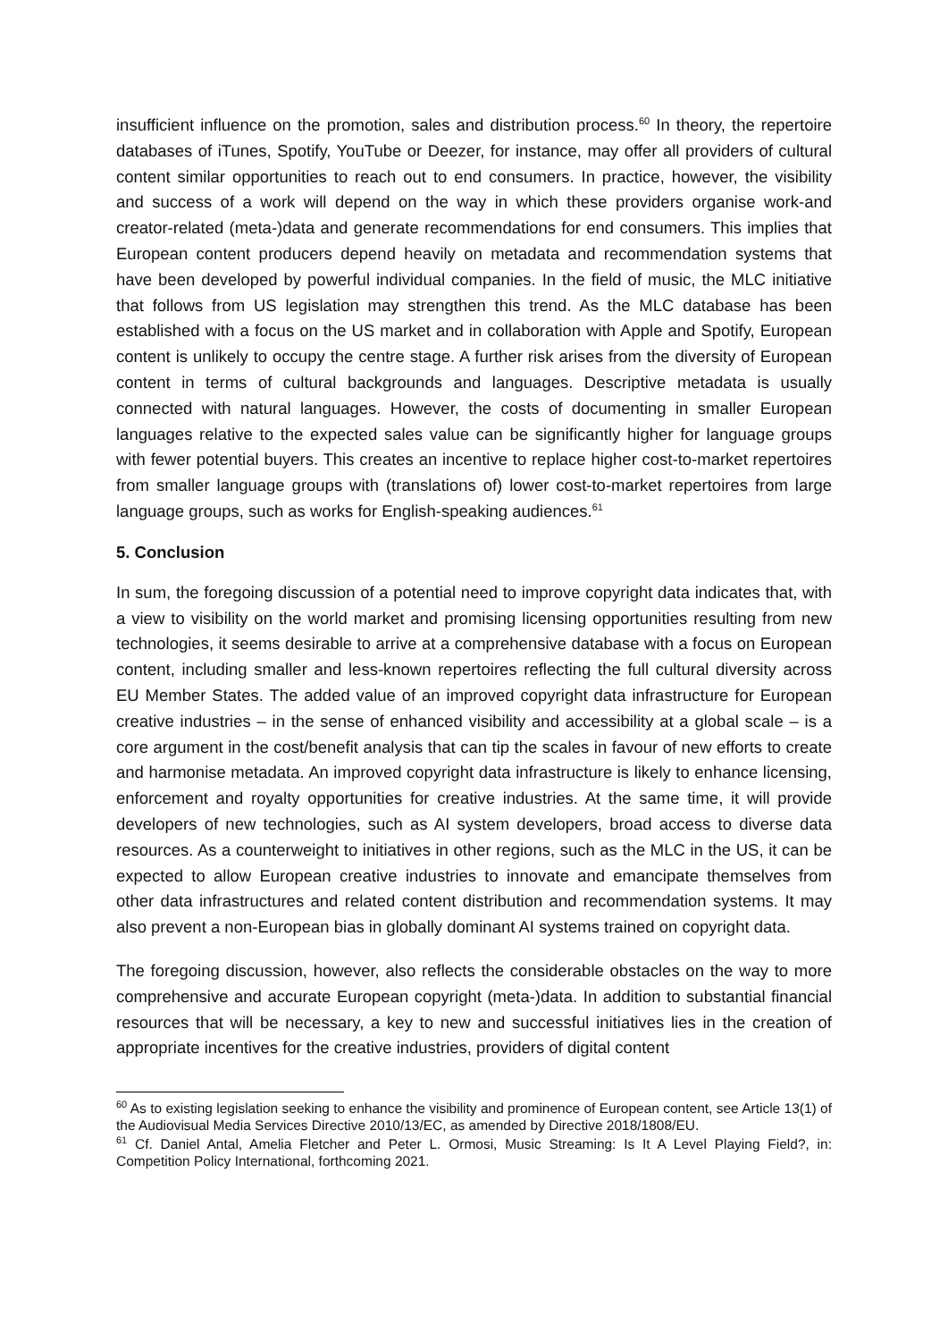insufficient influence on the promotion, sales and distribution process.<sup>60</sup> In theory, the repertoire databases of iTunes, Spotify, YouTube or Deezer, for instance, may offer all providers of cultural content similar opportunities to reach out to end consumers. In practice, however, the visibility and success of a work will depend on the way in which these providers organise work-and creator-related (meta-)data and generate recommendations for end consumers. This implies that European content producers depend heavily on metadata and recommendation systems that have been developed by powerful individual companies. In the field of music, the MLC initiative that follows from US legislation may strengthen this trend. As the MLC database has been established with a focus on the US market and in collaboration with Apple and Spotify, European content is unlikely to occupy the centre stage. A further risk arises from the diversity of European content in terms of cultural backgrounds and languages. Descriptive metadata is usually connected with natural languages. However, the costs of documenting in smaller European languages relative to the expected sales value can be significantly higher for language groups with fewer potential buyers. This creates an incentive to replace higher cost-to-market repertoires from smaller language groups with (translations of) lower cost-to-market repertoires from large language groups, such as works for English-speaking audiences.<sup>61</sup>
5. Conclusion
In sum, the foregoing discussion of a potential need to improve copyright data indicates that, with a view to visibility on the world market and promising licensing opportunities resulting from new technologies, it seems desirable to arrive at a comprehensive database with a focus on European content, including smaller and less-known repertoires reflecting the full cultural diversity across EU Member States. The added value of an improved copyright data infrastructure for European creative industries – in the sense of enhanced visibility and accessibility at a global scale – is a core argument in the cost/benefit analysis that can tip the scales in favour of new efforts to create and harmonise metadata. An improved copyright data infrastructure is likely to enhance licensing, enforcement and royalty opportunities for creative industries. At the same time, it will provide developers of new technologies, such as AI system developers, broad access to diverse data resources. As a counterweight to initiatives in other regions, such as the MLC in the US, it can be expected to allow European creative industries to innovate and emancipate themselves from other data infrastructures and related content distribution and recommendation systems. It may also prevent a non-European bias in globally dominant AI systems trained on copyright data.
The foregoing discussion, however, also reflects the considerable obstacles on the way to more comprehensive and accurate European copyright (meta-)data. In addition to substantial financial resources that will be necessary, a key to new and successful initiatives lies in the creation of appropriate incentives for the creative industries, providers of digital content
<sup>60</sup> As to existing legislation seeking to enhance the visibility and prominence of European content, see Article 13(1) of the Audiovisual Media Services Directive 2010/13/EC, as amended by Directive 2018/1808/EU.
<sup>61</sup> Cf. Daniel Antal, Amelia Fletcher and Peter L. Ormosi, Music Streaming: Is It A Level Playing Field?, in: Competition Policy International, forthcoming 2021.